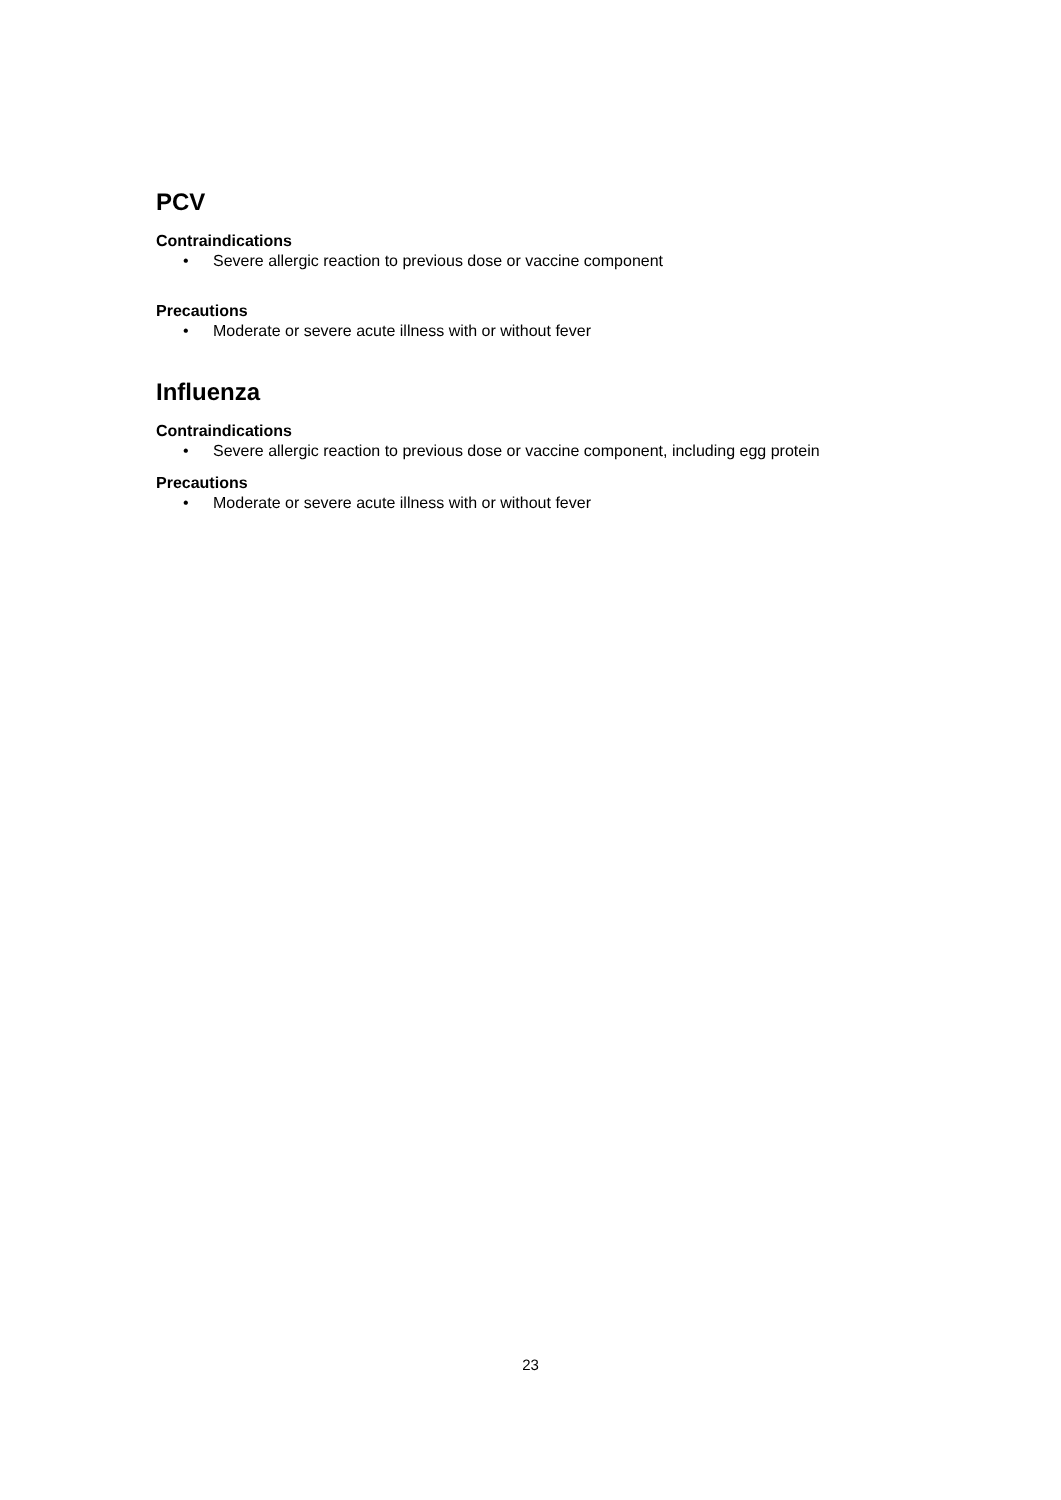PCV
Contraindications
• Severe allergic reaction to previous dose or vaccine component
Precautions
• Moderate or severe acute illness with or without fever
Influenza
Contraindications
• Severe allergic reaction to previous dose or vaccine component, including egg protein
Precautions
• Moderate or severe acute illness with or without fever
23